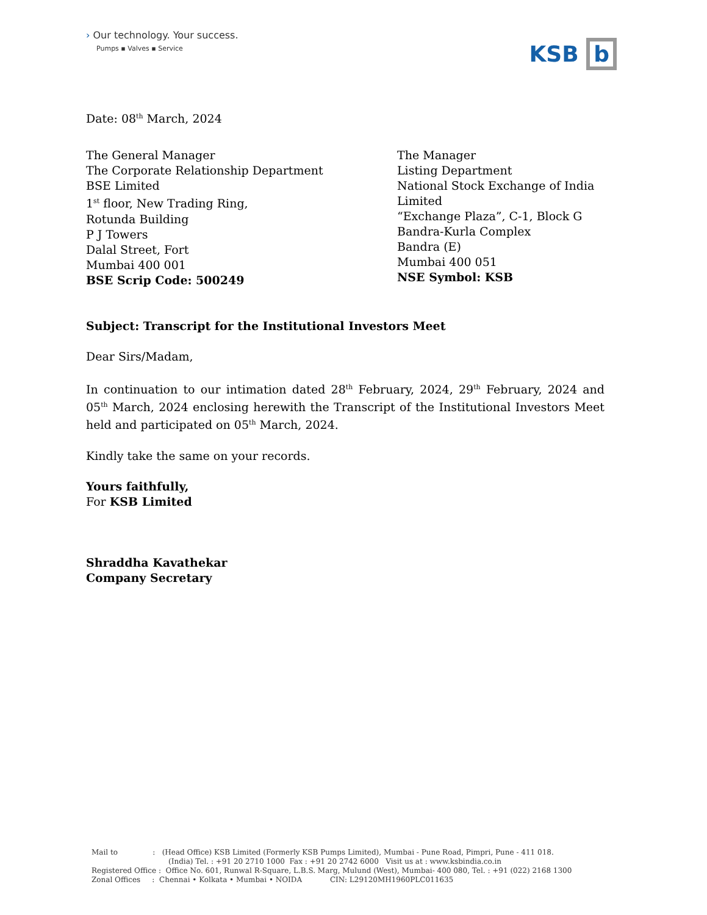› Our technology. Your success.
Pumps ▪ Valves ▪ Service
KSB b
Date: 08<sup>th</sup> March, 2024
The General Manager
The Corporate Relationship Department
BSE Limited
1<sup>st</sup> floor, New Trading Ring,
Rotunda Building
P J Towers
Dalal Street, Fort
Mumbai 400 001
BSE Scrip Code: 500249
The Manager
Listing Department
National Stock Exchange of India
Limited
“Exchange Plaza”, C-1, Block G
Bandra-Kurla Complex
Bandra (E)
Mumbai 400 051
NSE Symbol: KSB
Subject: Transcript for the Institutional Investors Meet
Dear Sirs/Madam,
In continuation to our intimation dated 28<sup>th</sup> February, 2024, 29<sup>th</sup> February, 2024 and 05<sup>th</sup> March, 2024 enclosing herewith the Transcript of the Institutional Investors Meet held and participated on 05<sup>th</sup> March, 2024.
Kindly take the same on your records.
Yours faithfully,
For KSB Limited
Shraddha Kavathekar
Company Secretary
Mail to : (Head Office) KSB Limited (Formerly KSB Pumps Limited), Mumbai - Pune Road, Pimpri, Pune - 411 018.
(India) Tel. : +91 20 2710 1000 Fax : +91 20 2742 6000 Visit us at : www.ksbindia.co.in
Registered Office : Office No. 601, Runwal R-Square, L.B.S. Marg, Mulund (West), Mumbai- 400 080, Tel. : +91 (022) 2168 1300
Zonal Offices : Chennai • Kolkata • Mumbai • NOIDA CIN: L29120MH1960PLC011635